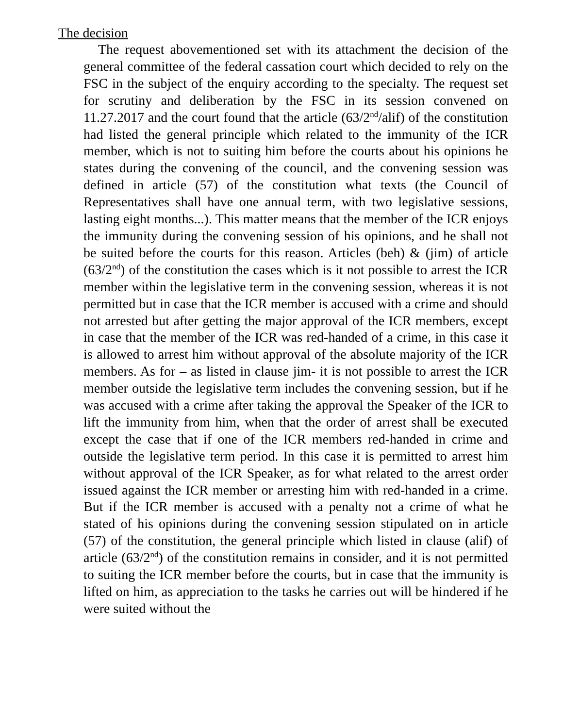The decision
The request abovementioned set with its attachment the decision of the general committee of the federal cassation court which decided to rely on the FSC in the subject of the enquiry according to the specialty. The request set for scrutiny and deliberation by the FSC in its session convened on 11.27.2017 and the court found that the article (63/2<sup>nd</sup>/alif) of the constitution had listed the general principle which related to the immunity of the ICR member, which is not to suiting him before the courts about his opinions he states during the convening of the council, and the convening session was defined in article (57) of the constitution what texts (the Council of Representatives shall have one annual term, with two legislative sessions, lasting eight months...). This matter means that the member of the ICR enjoys the immunity during the convening session of his opinions, and he shall not be suited before the courts for this reason. Articles (beh) & (jim) of article (63/2<sup>nd</sup>) of the constitution the cases which is it not possible to arrest the ICR member within the legislative term in the convening session, whereas it is not permitted but in case that the ICR member is accused with a crime and should not arrested but after getting the major approval of the ICR members, except in case that the member of the ICR was red-handed of a crime, in this case it is allowed to arrest him without approval of the absolute majority of the ICR members. As for – as listed in clause jim- it is not possible to arrest the ICR member outside the legislative term includes the convening session, but if he was accused with a crime after taking the approval the Speaker of the ICR to lift the immunity from him, when that the order of arrest shall be executed except the case that if one of the ICR members red-handed in crime and outside the legislative term period. In this case it is permitted to arrest him without approval of the ICR Speaker, as for what related to the arrest order issued against the ICR member or arresting him with red-handed in a crime. But if the ICR member is accused with a penalty not a crime of what he stated of his opinions during the convening session stipulated on in article (57) of the constitution, the general principle which listed in clause (alif) of article (63/2<sup>nd</sup>) of the constitution remains in consider, and it is not permitted to suiting the ICR member before the courts, but in case that the immunity is lifted on him, as appreciation to the tasks he carries out will be hindered if he were suited without the